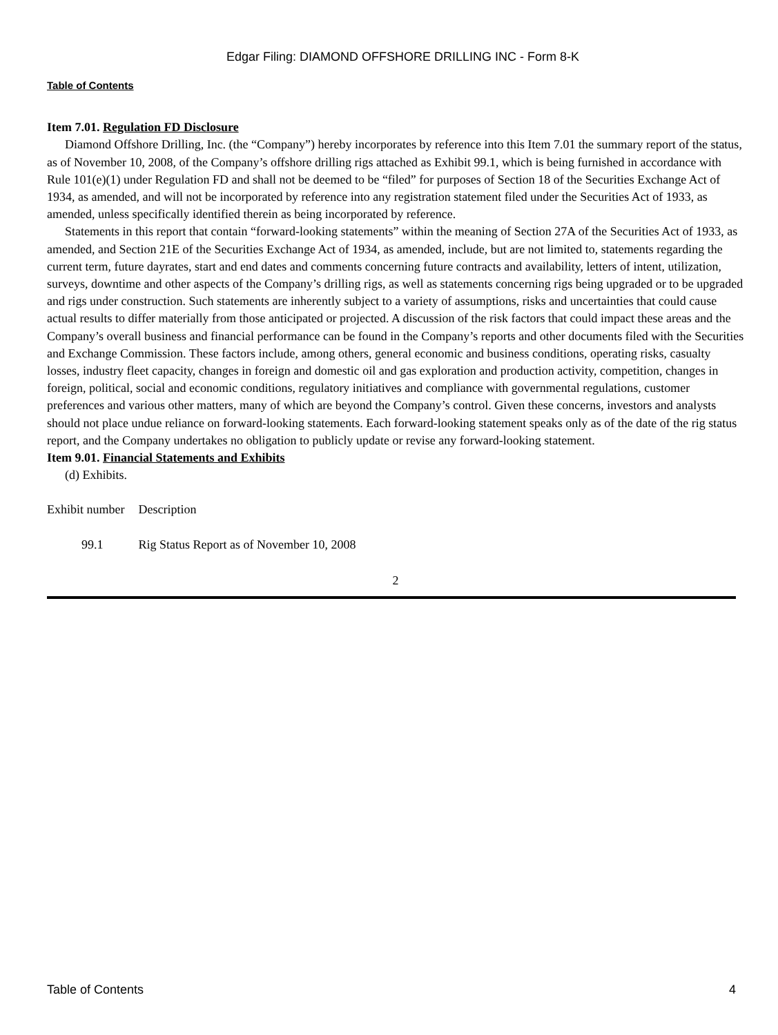Edgar Filing: DIAMOND OFFSHORE DRILLING INC - Form 8-K
Table of Contents
Item 7.01. Regulation FD Disclosure
Diamond Offshore Drilling, Inc. (the “Company”) hereby incorporates by reference into this Item 7.01 the summary report of the status, as of November 10, 2008, of the Company’s offshore drilling rigs attached as Exhibit 99.1, which is being furnished in accordance with Rule 101(e)(1) under Regulation FD and shall not be deemed to be “filed” for purposes of Section 18 of the Securities Exchange Act of 1934, as amended, and will not be incorporated by reference into any registration statement filed under the Securities Act of 1933, as amended, unless specifically identified therein as being incorporated by reference.
Statements in this report that contain “forward-looking statements” within the meaning of Section 27A of the Securities Act of 1933, as amended, and Section 21E of the Securities Exchange Act of 1934, as amended, include, but are not limited to, statements regarding the current term, future dayrates, start and end dates and comments concerning future contracts and availability, letters of intent, utilization, surveys, downtime and other aspects of the Company’s drilling rigs, as well as statements concerning rigs being upgraded or to be upgraded and rigs under construction. Such statements are inherently subject to a variety of assumptions, risks and uncertainties that could cause actual results to differ materially from those anticipated or projected. A discussion of the risk factors that could impact these areas and the Company’s overall business and financial performance can be found in the Company’s reports and other documents filed with the Securities and Exchange Commission. These factors include, among others, general economic and business conditions, operating risks, casualty losses, industry fleet capacity, changes in foreign and domestic oil and gas exploration and production activity, competition, changes in foreign, political, social and economic conditions, regulatory initiatives and compliance with governmental regulations, customer preferences and various other matters, many of which are beyond the Company’s control. Given these concerns, investors and analysts should not place undue reliance on forward-looking statements. Each forward-looking statement speaks only as of the date of the rig status report, and the Company undertakes no obligation to publicly update or revise any forward-looking statement.
Item 9.01. Financial Statements and Exhibits
(d) Exhibits.
| Exhibit number | Description |
| 99.1 | Rig Status Report as of November 10, 2008 |
2
Table of Contents 4